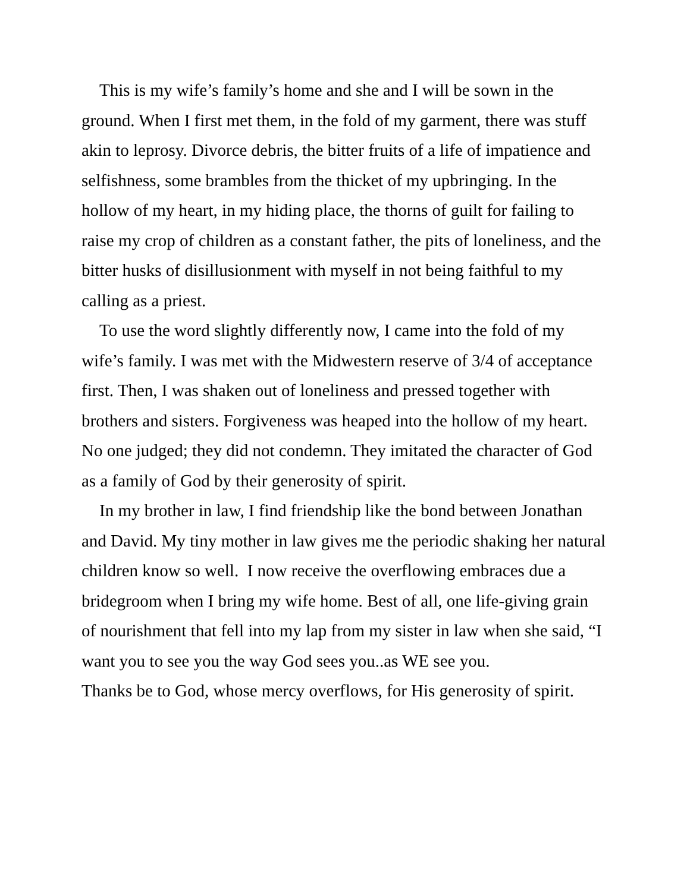This is my wife’s family’s home and she and I will be sown in the ground. When I first met them, in the fold of my garment, there was stuff akin to leprosy. Divorce debris, the bitter fruits of a life of impatience and selfishness, some brambles from the thicket of my upbringing. In the hollow of my heart, in my hiding place, the thorns of guilt for failing to raise my crop of children as a constant father, the pits of loneliness, and the bitter husks of disillusionment with myself in not being faithful to my calling as a priest.
To use the word slightly differently now, I came into the fold of my wife’s family. I was met with the Midwestern reserve of 3/4 of acceptance first. Then, I was shaken out of loneliness and pressed together with brothers and sisters. Forgiveness was heaped into the hollow of my heart. No one judged; they did not condemn. They imitated the character of God as a family of God by their generosity of spirit.
In my brother in law, I find friendship like the bond between Jonathan and David. My tiny mother in law gives me the periodic shaking her natural children know so well. I now receive the overflowing embraces due a bridegroom when I bring my wife home. Best of all, one life-giving grain of nourishment that fell into my lap from my sister in law when she said, “I want you to see you the way God sees you..as WE see you.
Thanks be to God, whose mercy overflows, for His generosity of spirit.